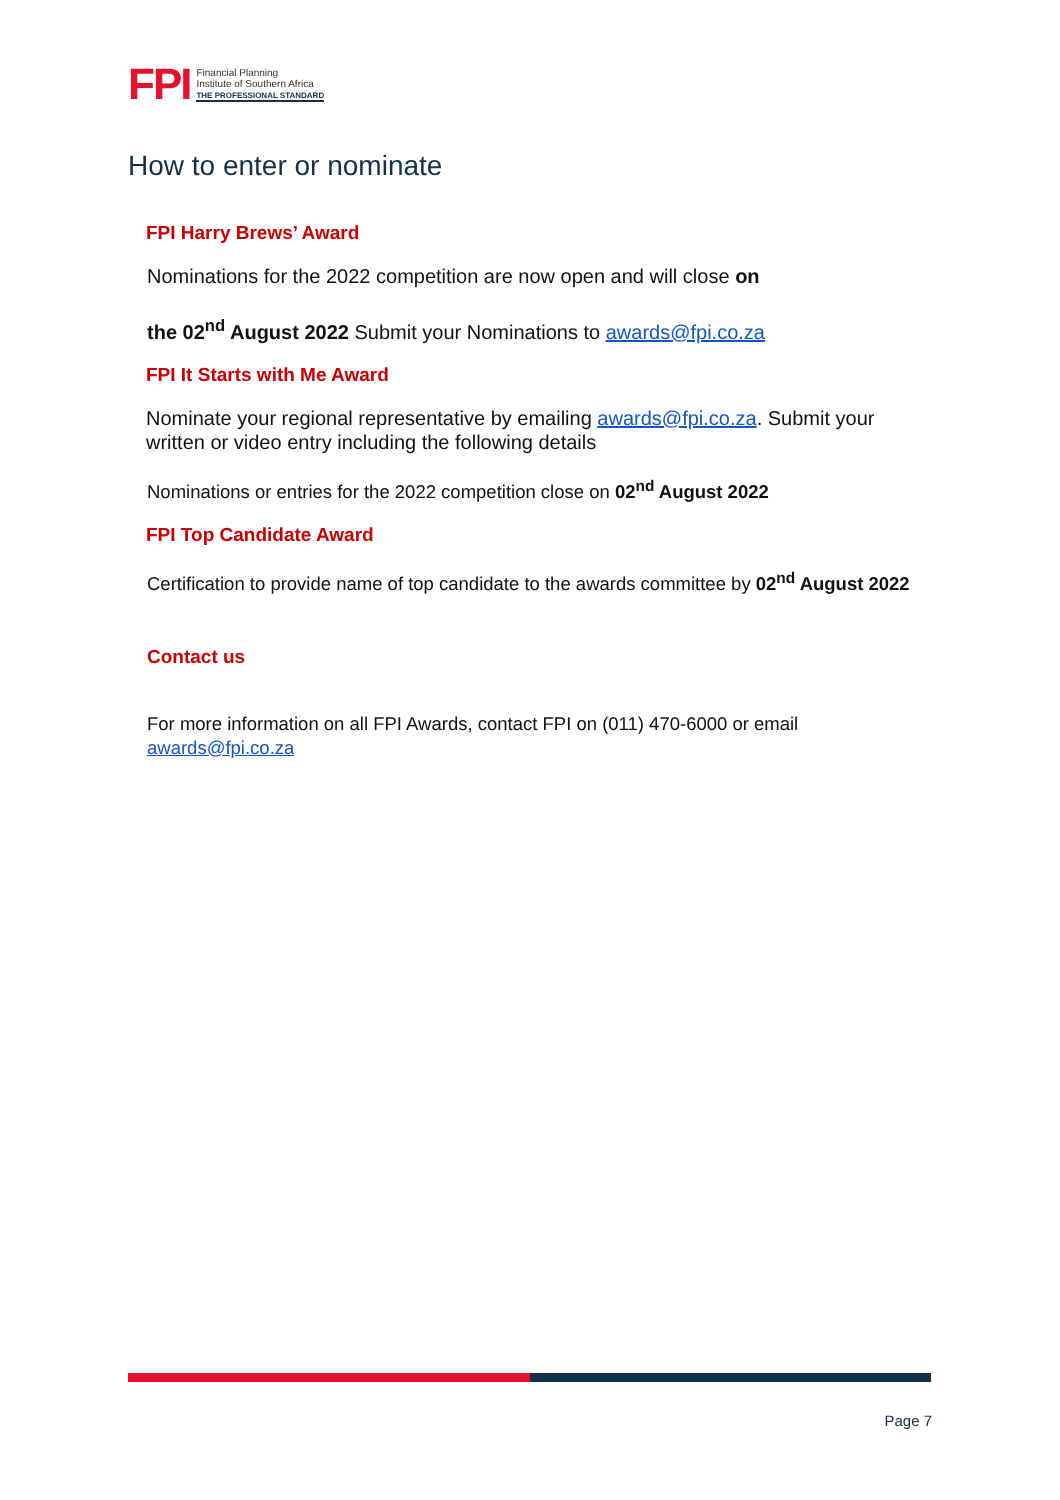FPI
Financial Planning
Institute of Southern Africa
THE PROFESSIONAL STANDARD
How to enter or nominate
FPI Harry Brews’ Award
Nominations for the 2022 competition are now open and will close on
the 02<sup>nd</sup> August 2022 Submit your Nominations to awards@fpi.co.za
FPI It Starts with Me Award
Nominate your regional representative by emailing awards@fpi.co.za. Submit your written or video entry including the following details
Nominations or entries for the 2022 competition close on 02<sup>nd</sup> August 2022
FPI Top Candidate Award
Certification to provide name of top candidate to the awards committee by 02<sup>nd</sup> August 2022
Contact us
For more information on all FPI Awards, contact FPI on (011) 470-6000 or email awards@fpi.co.za
Page 7